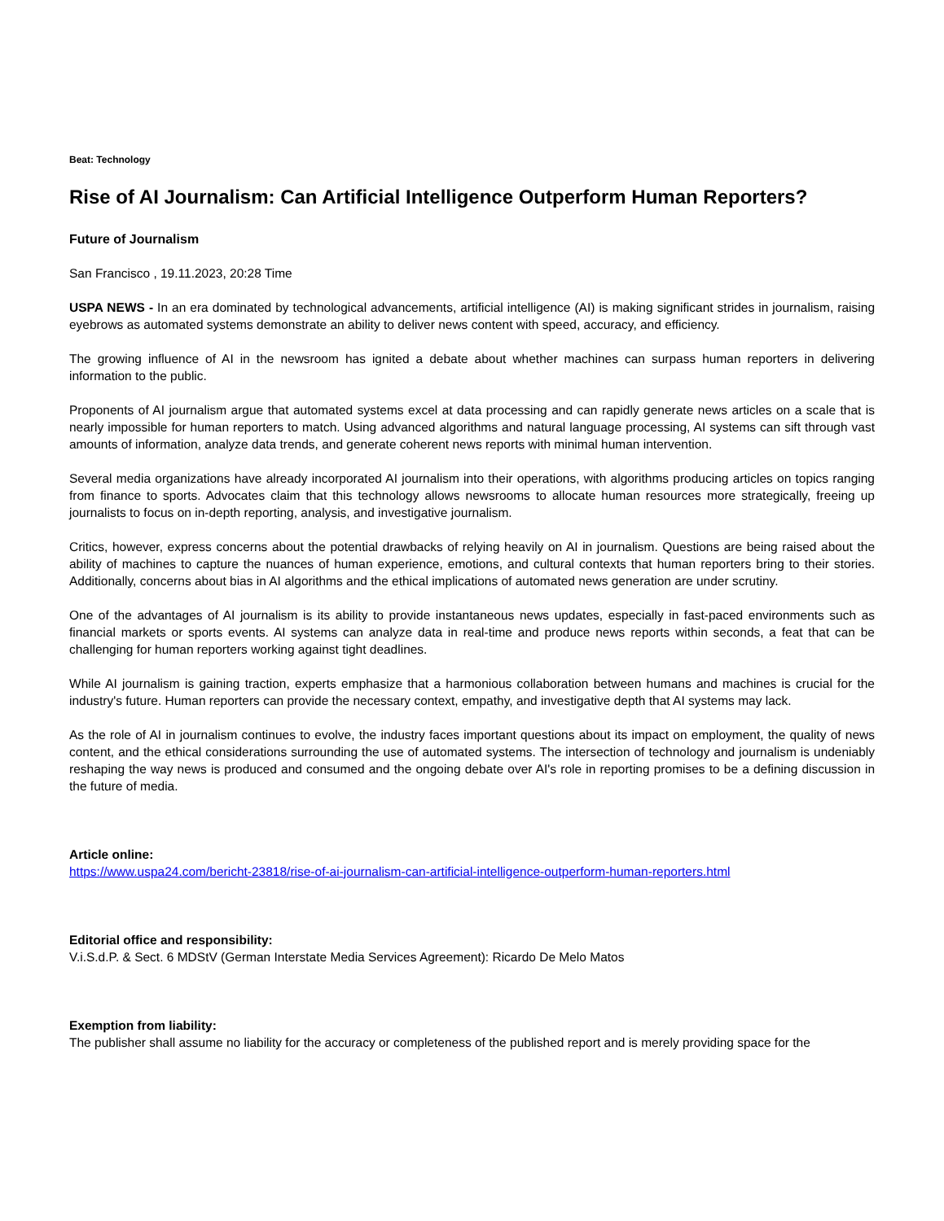Beat: Technology
Rise of AI Journalism: Can Artificial Intelligence Outperform Human Reporters?
Future of Journalism
San Francisco , 19.11.2023, 20:28 Time
USPA NEWS - In an era dominated by technological advancements, artificial intelligence (AI) is making significant strides in journalism, raising eyebrows as automated systems demonstrate an ability to deliver news content with speed, accuracy, and efficiency.
The growing influence of AI in the newsroom has ignited a debate about whether machines can surpass human reporters in delivering information to the public.
Proponents of AI journalism argue that automated systems excel at data processing and can rapidly generate news articles on a scale that is nearly impossible for human reporters to match. Using advanced algorithms and natural language processing, AI systems can sift through vast amounts of information, analyze data trends, and generate coherent news reports with minimal human intervention.
Several media organizations have already incorporated AI journalism into their operations, with algorithms producing articles on topics ranging from finance to sports. Advocates claim that this technology allows newsrooms to allocate human resources more strategically, freeing up journalists to focus on in-depth reporting, analysis, and investigative journalism.
Critics, however, express concerns about the potential drawbacks of relying heavily on AI in journalism. Questions are being raised about the ability of machines to capture the nuances of human experience, emotions, and cultural contexts that human reporters bring to their stories. Additionally, concerns about bias in AI algorithms and the ethical implications of automated news generation are under scrutiny.
One of the advantages of AI journalism is its ability to provide instantaneous news updates, especially in fast-paced environments such as financial markets or sports events. AI systems can analyze data in real-time and produce news reports within seconds, a feat that can be challenging for human reporters working against tight deadlines.
While AI journalism is gaining traction, experts emphasize that a harmonious collaboration between humans and machines is crucial for the industry's future. Human reporters can provide the necessary context, empathy, and investigative depth that AI systems may lack.
As the role of AI in journalism continues to evolve, the industry faces important questions about its impact on employment, the quality of news content, and the ethical considerations surrounding the use of automated systems. The intersection of technology and journalism is undeniably reshaping the way news is produced and consumed and the ongoing debate over AI's role in reporting promises to be a defining discussion in the future of media.
Article online:
https://www.uspa24.com/bericht-23818/rise-of-ai-journalism-can-artificial-intelligence-outperform-human-reporters.html
Editorial office and responsibility:
V.i.S.d.P. & Sect. 6 MDStV (German Interstate Media Services Agreement): Ricardo De Melo Matos
Exemption from liability:
The publisher shall assume no liability for the accuracy or completeness of the published report and is merely providing space for the